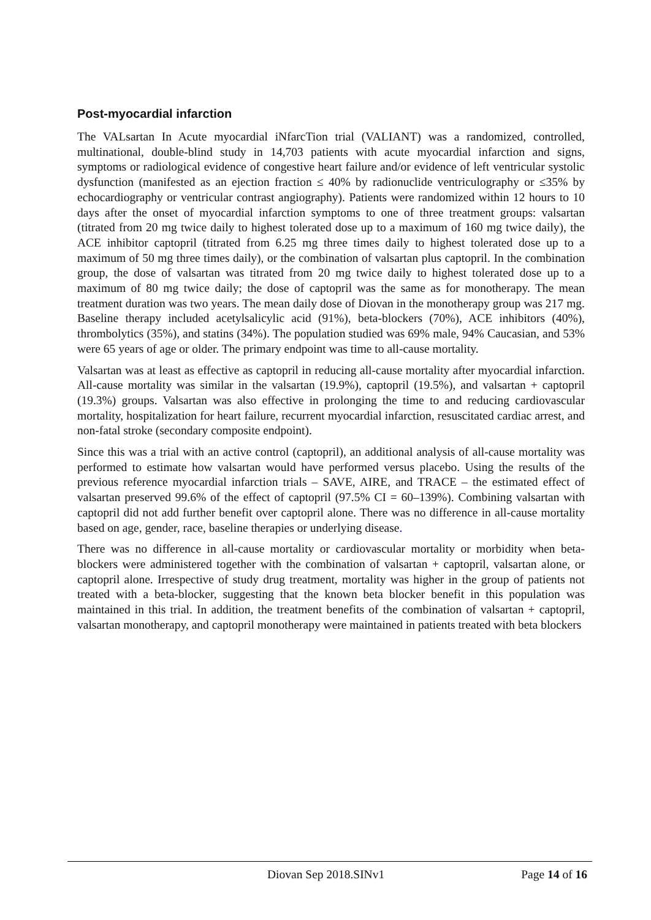Post-myocardial infarction
The VALsartan In Acute myocardial iNfarcTion trial (VALIANT) was a randomized, controlled, multinational, double-blind study in 14,703 patients with acute myocardial infarction and signs, symptoms or radiological evidence of congestive heart failure and/or evidence of left ventricular systolic dysfunction (manifested as an ejection fraction ≤ 40% by radionuclide ventriculography or ≤35% by echocardiography or ventricular contrast angiography). Patients were randomized within 12 hours to 10 days after the onset of myocardial infarction symptoms to one of three treatment groups: valsartan (titrated from 20 mg twice daily to highest tolerated dose up to a maximum of 160 mg twice daily), the ACE inhibitor captopril (titrated from 6.25 mg three times daily to highest tolerated dose up to a maximum of 50 mg three times daily), or the combination of valsartan plus captopril. In the combination group, the dose of valsartan was titrated from 20 mg twice daily to highest tolerated dose up to a maximum of 80 mg twice daily; the dose of captopril was the same as for monotherapy. The mean treatment duration was two years. The mean daily dose of Diovan in the monotherapy group was 217 mg. Baseline therapy included acetylsalicylic acid (91%), beta-blockers (70%), ACE inhibitors (40%), thrombolytics (35%), and statins (34%). The population studied was 69% male, 94% Caucasian, and 53% were 65 years of age or older. The primary endpoint was time to all-cause mortality.
Valsartan was at least as effective as captopril in reducing all-cause mortality after myocardial infarction. All-cause mortality was similar in the valsartan (19.9%), captopril (19.5%), and valsartan + captopril (19.3%) groups. Valsartan was also effective in prolonging the time to and reducing cardiovascular mortality, hospitalization for heart failure, recurrent myocardial infarction, resuscitated cardiac arrest, and non-fatal stroke (secondary composite endpoint).
Since this was a trial with an active control (captopril), an additional analysis of all-cause mortality was performed to estimate how valsartan would have performed versus placebo. Using the results of the previous reference myocardial infarction trials – SAVE, AIRE, and TRACE – the estimated effect of valsartan preserved 99.6% of the effect of captopril (97.5% CI = 60–139%). Combining valsartan with captopril did not add further benefit over captopril alone. There was no difference in all-cause mortality based on age, gender, race, baseline therapies or underlying disease.
There was no difference in all-cause mortality or cardiovascular mortality or morbidity when beta-blockers were administered together with the combination of valsartan + captopril, valsartan alone, or captopril alone. Irrespective of study drug treatment, mortality was higher in the group of patients not treated with a beta-blocker, suggesting that the known beta blocker benefit in this population was maintained in this trial. In addition, the treatment benefits of the combination of valsartan + captopril, valsartan monotherapy, and captopril monotherapy were maintained in patients treated with beta blockers
Diovan Sep 2018.SINv1 Page 14 of 16